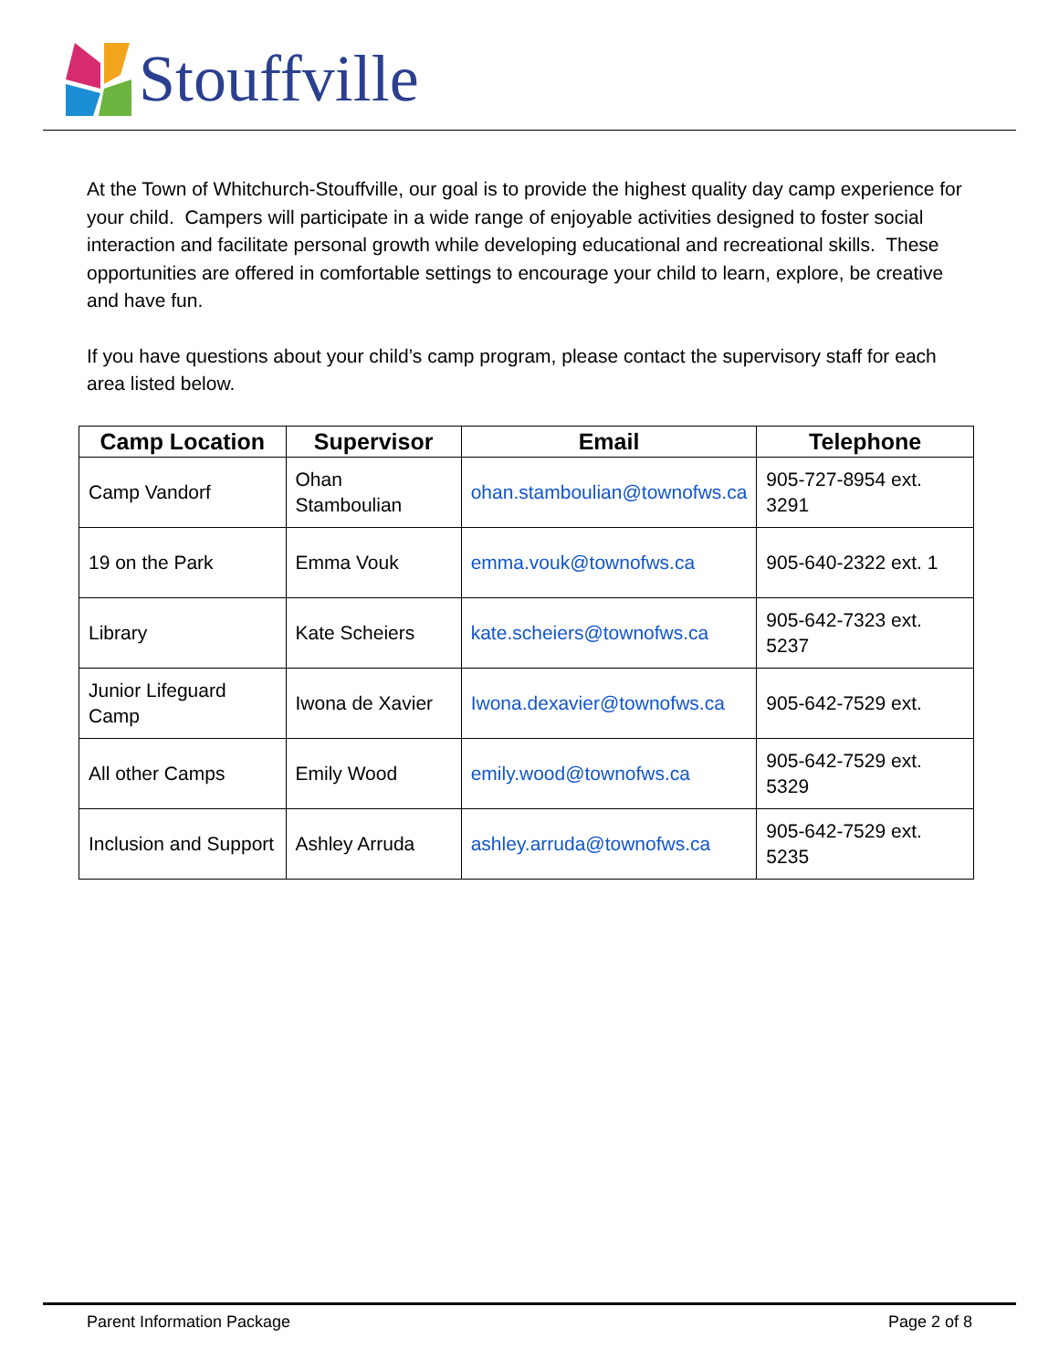Stouffville
At the Town of Whitchurch-Stouffville, our goal is to provide the highest quality day camp experience for your child. Campers will participate in a wide range of enjoyable activities designed to foster social interaction and facilitate personal growth while developing educational and recreational skills. These opportunities are offered in comfortable settings to encourage your child to learn, explore, be creative and have fun.
If you have questions about your child’s camp program, please contact the supervisory staff for each area listed below.
| Camp Location | Supervisor | Email | Telephone |
| --- | --- | --- | --- |
| Camp Vandorf | Ohan Stamboulian | ohan.stamboulian@townofws.ca | 905-727-8954 ext. 3291 |
| 19 on the Park | Emma Vouk | emma.vouk@townofws.ca | 905-640-2322 ext. 1 |
| Library | Kate Scheiers | kate.scheiers@townofws.ca | 905-642-7323 ext. 5237 |
| Junior Lifeguard Camp | Iwona de Xavier | Iwona.dexavier@townofws.ca | 905-642-7529 ext. |
| All other Camps | Emily Wood | emily.wood@townofws.ca | 905-642-7529 ext. 5329 |
| Inclusion and Support | Ashley Arruda | ashley.arruda@townofws.ca | 905-642-7529 ext. 5235 |
Parent Information Package Page 2 of 8